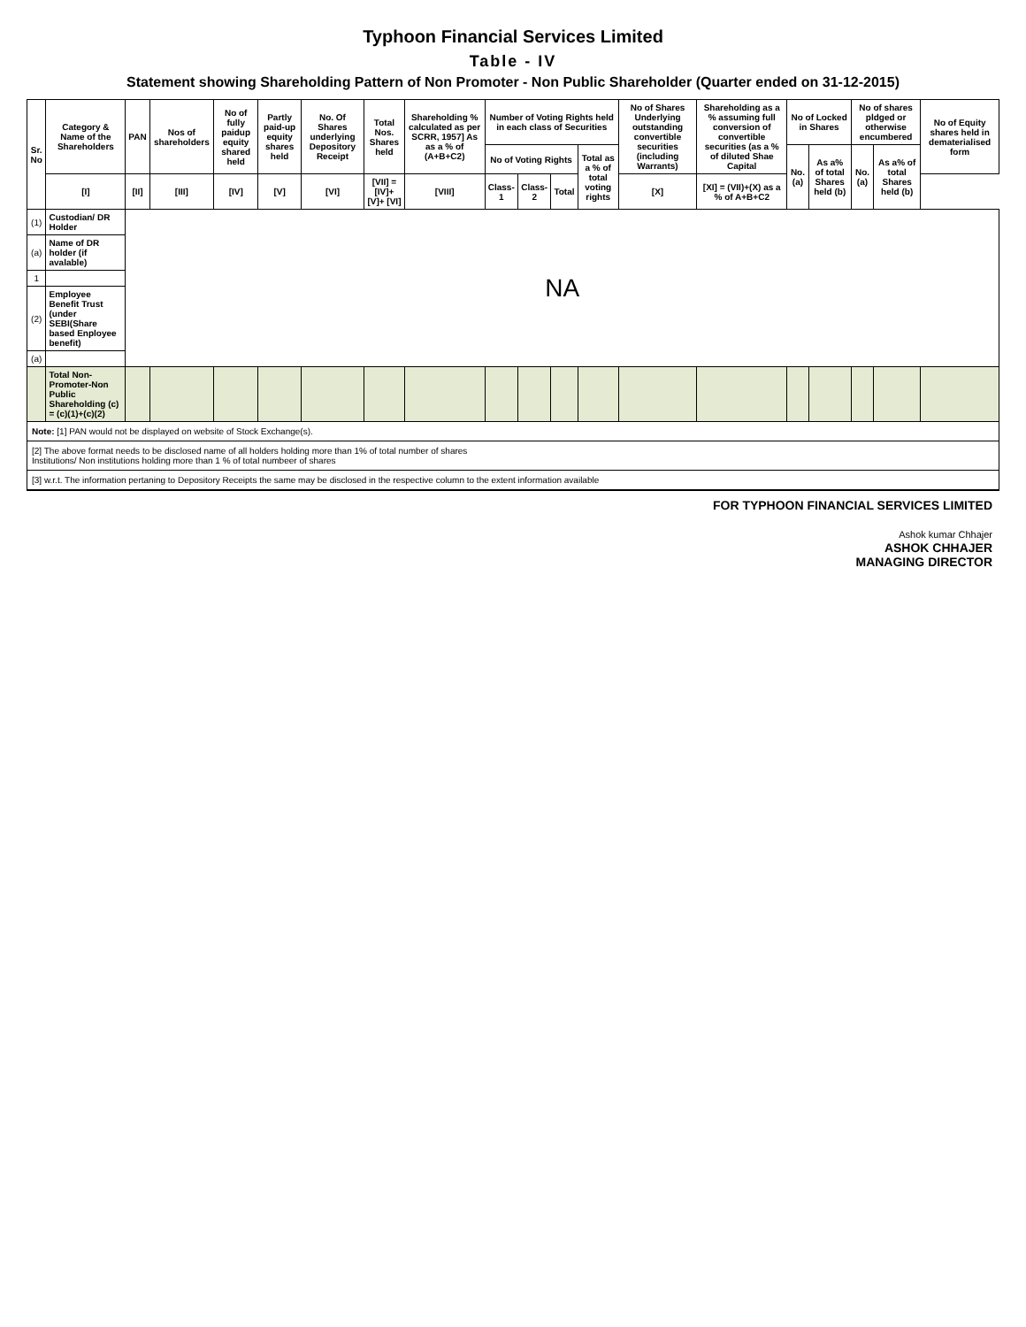Typhoon Financial Services Limited
Table - IV
Statement showing Shareholding Pattern of Non Promoter - Non Public Shareholder (Quarter ended on 31-12-2015)
| Sr. No | Category & Name of the Shareholders | PAN | Nos of shareholders | No of fully paidup equity shared held | Partly paid-up equity shares held | No. Of Shares underlying Depository Receipt | Total Nos. Shares held | Shareholding % calculated as per SCRR, 1957] As as a % of (A+B+C2) | Number of Voting Rights held in each class of Securities | | | | No of Shares Underlying outstanding convertible securities (including Warrants) | Shareholding as a % assuming full conversion of convertible securities (as a % of diluted Shae Capital | No of Locked in Shares | | No of shares pldged or otherwise encumbered | | No of Equity shares held in dematerialised form |
| --- | --- | --- | --- | --- | --- | --- | --- | --- | --- | --- | --- | --- | --- | --- | --- | --- | --- | --- | --- |
| | | | | | | | | | No of Voting Rights | | | Total as a % of total voting rights | | | No. (a) | As a% of total Shares held (b) | No. (a) | As a% of total Shares held (b) | |
| | [I] | [II] | [III] | [IV] | [V] | [VI] | [VII] = [IV]+[V]+ [VI] | [VIII] | Class-1 | Class-2 | Total | | [X] | [XI] = (VII)+(X) as a % of A+B+C2 | | | | | |
| (1) | Custodian/ DR Holder | NA | | | | | | | | | | | | | | | | | |
| (a) | Name of DR holder (if avalable) | | | | | | | | | | | | | | | | | | |
| 1 | | | | | | | | | | | | | | | | | | | |
| (2) | Employee Benefit Trust (under SEBI(Share based Enployee benefit) | | | | | | | | | | | | | | | | | | |
| (a) | | | | | | | | | | | | | | | | | | | |
| | Total Non-Promoter-Non Public Shareholding (c) = (c)(1)+(c)(2) | | | | | | | | | | | | | | | | | | |
Note: [1] PAN would not be displayed on website of Stock Exchange(s).
[2] The above format needs to be disclosed name of all holders holding more than 1% of total number of shares
Institutions/ Non institutions holding more than 1 % of total numbeer of shares
[3] w.r.t. The information pertaning to Depository Receipts the same may be disclosed in the respective column to the extent information available
FOR TYPHOON FINANCIAL SERVICES LIMITED
Ashok kumar Chhajer
ASHOK CHHAJER
MANAGING DIRECTOR